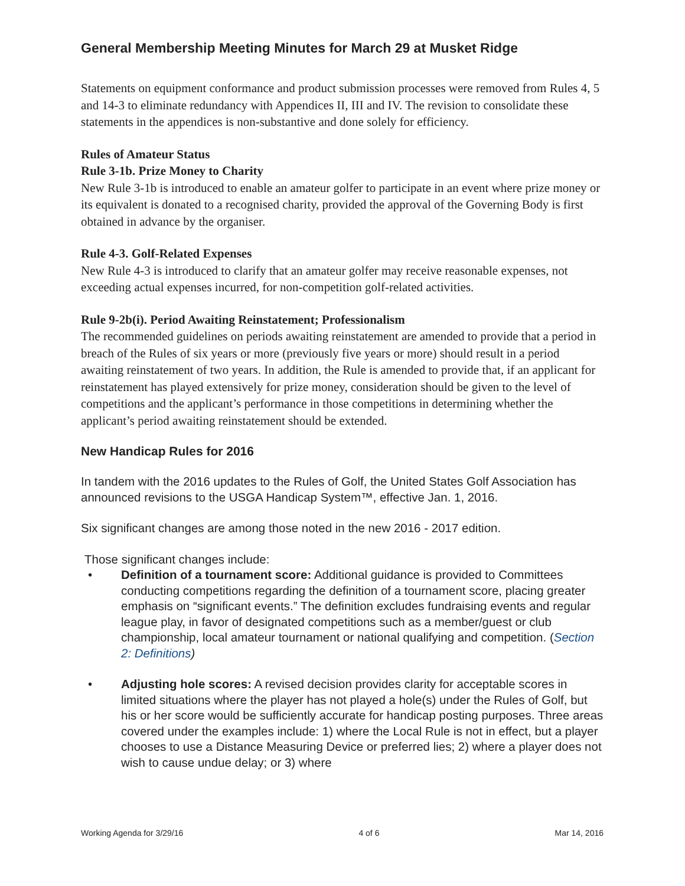General Membership Meeting Minutes for March 29 at Musket Ridge
Statements on equipment conformance and product submission processes were removed from Rules 4, 5 and 14-3 to eliminate redundancy with Appendices II, III and IV. The revision to consolidate these statements in the appendices is non-substantive and done solely for efficiency.
Rules of Amateur Status
Rule 3-1b. Prize Money to Charity
New Rule 3-1b is introduced to enable an amateur golfer to participate in an event where prize money or its equivalent is donated to a recognised charity, provided the approval of the Governing Body is first obtained in advance by the organiser.
Rule 4-3. Golf-Related Expenses
New Rule 4-3 is introduced to clarify that an amateur golfer may receive reasonable expenses, not exceeding actual expenses incurred, for non-competition golf-related activities.
Rule 9-2b(i). Period Awaiting Reinstatement; Professionalism
The recommended guidelines on periods awaiting reinstatement are amended to provide that a period in breach of the Rules of six years or more (previously five years or more) should result in a period awaiting reinstatement of two years. In addition, the Rule is amended to provide that, if an applicant for reinstatement has played extensively for prize money, consideration should be given to the level of competitions and the applicant’s performance in those competitions in determining whether the applicant’s period awaiting reinstatement should be extended.
New Handicap Rules for 2016
In tandem with the 2016 updates to the Rules of Golf, the United States Golf Association has announced revisions to the USGA Handicap System™, effective Jan. 1, 2016.
Six significant changes are among those noted in the new 2016 - 2017 edition.
Those significant changes include:
• Definition of a tournament score: Additional guidance is provided to Committees conducting competitions regarding the definition of a tournament score, placing greater emphasis on “significant events.” The definition excludes fundraising events and regular league play, in favor of designated competitions such as a member/guest or club championship, local amateur tournament or national qualifying and competition. (Section 2: Definitions)
• Adjusting hole scores: A revised decision provides clarity for acceptable scores in limited situations where the player has not played a hole(s) under the Rules of Golf, but his or her score would be sufficiently accurate for handicap posting purposes. Three areas covered under the examples include: 1) where the Local Rule is not in effect, but a player chooses to use a Distance Measuring Device or preferred lies; 2) where a player does not wish to cause undue delay; or 3) where
Working Agenda for 3/29/16 4 of 6 Mar 14, 2016